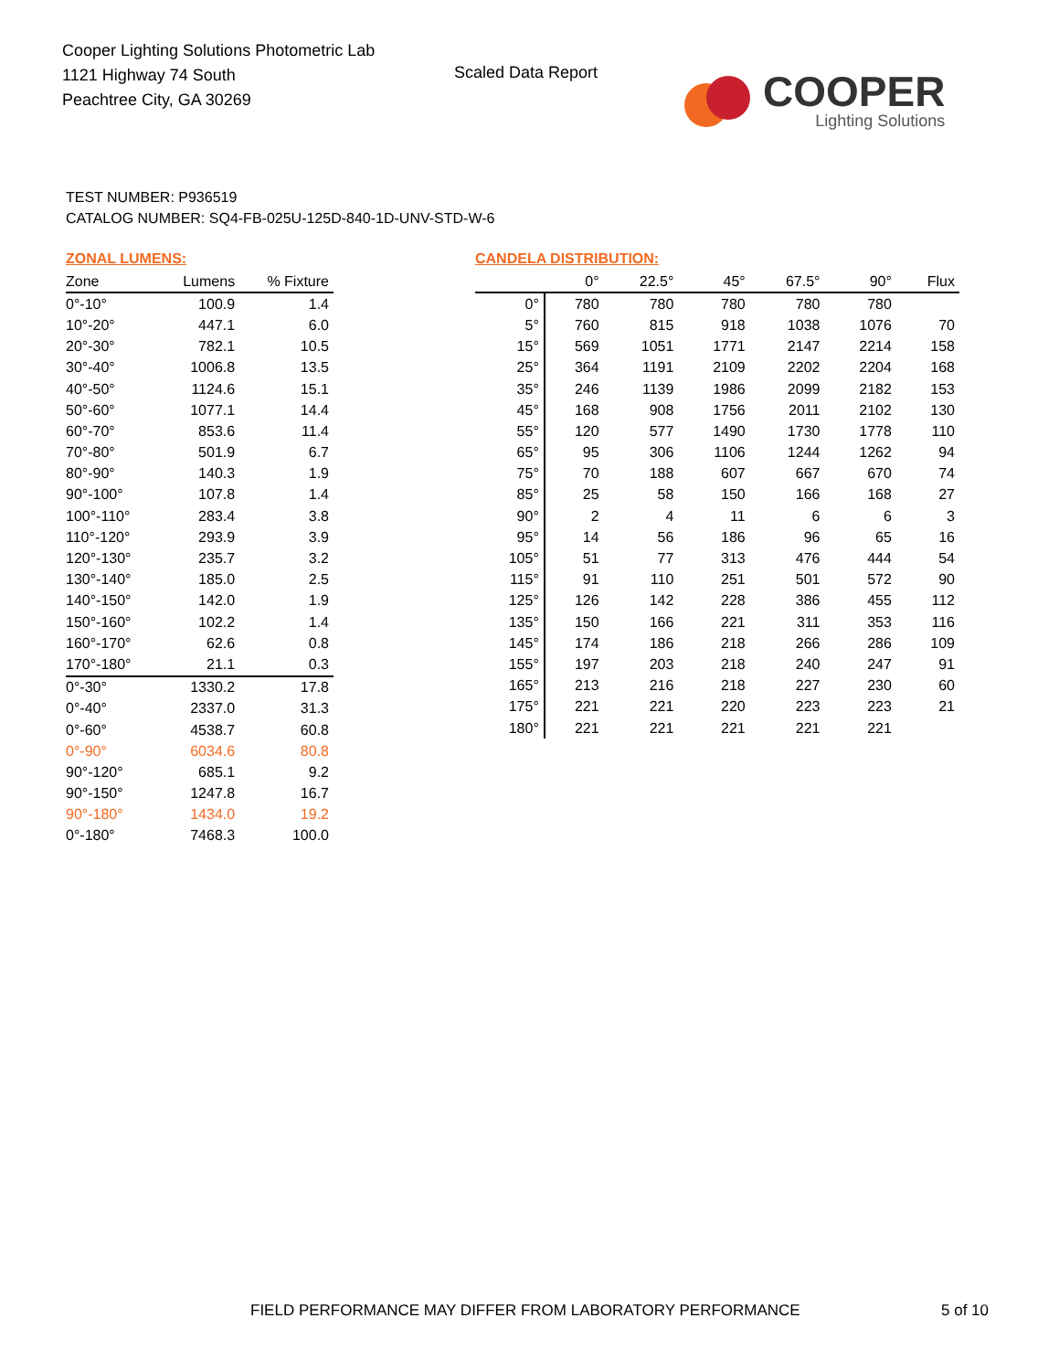Cooper Lighting Solutions Photometric Lab
1121 Highway 74 South
Peachtree City, GA 30269
Scaled Data Report
COOPER
Lighting Solutions
TEST NUMBER: P936519
CATALOG NUMBER: SQ4-FB-025U-125D-840-1D-UNV-STD-W-6
ZONAL LUMENS:
| Zone | Lumens | % Fixture |
| --- | --- | --- |
| 0°-10° | 100.9 | 1.4 |
| 10°-20° | 447.1 | 6.0 |
| 20°-30° | 782.1 | 10.5 |
| 30°-40° | 1006.8 | 13.5 |
| 40°-50° | 1124.6 | 15.1 |
| 50°-60° | 1077.1 | 14.4 |
| 60°-70° | 853.6 | 11.4 |
| 70°-80° | 501.9 | 6.7 |
| 80°-90° | 140.3 | 1.9 |
| 90°-100° | 107.8 | 1.4 |
| 100°-110° | 283.4 | 3.8 |
| 110°-120° | 293.9 | 3.9 |
| 120°-130° | 235.7 | 3.2 |
| 130°-140° | 185.0 | 2.5 |
| 140°-150° | 142.0 | 1.9 |
| 150°-160° | 102.2 | 1.4 |
| 160°-170° | 62.6 | 0.8 |
| 170°-180° | 21.1 | 0.3 |
| 0°-30° | 1330.2 | 17.8 |
| 0°-40° | 2337.0 | 31.3 |
| 0°-60° | 4538.7 | 60.8 |
| 0°-90° | 6034.6 | 80.8 |
| 90°-120° | 685.1 | 9.2 |
| 90°-150° | 1247.8 | 16.7 |
| 90°-180° | 1434.0 | 19.2 |
| 0°-180° | 7468.3 | 100.0 |
CANDELA DISTRIBUTION:
| | 0° | 22.5° | 45° | 67.5° | 90° | Flux |
| --- | --- | --- | --- | --- | --- | --- |
| 0° | 780 | 780 | 780 | 780 | 780 | |
| 5° | 760 | 815 | 918 | 1038 | 1076 | 70 |
| 15° | 569 | 1051 | 1771 | 2147 | 2214 | 158 |
| 25° | 364 | 1191 | 2109 | 2202 | 2204 | 168 |
| 35° | 246 | 1139 | 1986 | 2099 | 2182 | 153 |
| 45° | 168 | 908 | 1756 | 2011 | 2102 | 130 |
| 55° | 120 | 577 | 1490 | 1730 | 1778 | 110 |
| 65° | 95 | 306 | 1106 | 1244 | 1262 | 94 |
| 75° | 70 | 188 | 607 | 667 | 670 | 74 |
| 85° | 25 | 58 | 150 | 166 | 168 | 27 |
| 90° | 2 | 4 | 11 | 6 | 6 | 3 |
| 95° | 14 | 56 | 186 | 96 | 65 | 16 |
| 105° | 51 | 77 | 313 | 476 | 444 | 54 |
| 115° | 91 | 110 | 251 | 501 | 572 | 90 |
| 125° | 126 | 142 | 228 | 386 | 455 | 112 |
| 135° | 150 | 166 | 221 | 311 | 353 | 116 |
| 145° | 174 | 186 | 218 | 266 | 286 | 109 |
| 155° | 197 | 203 | 218 | 240 | 247 | 91 |
| 165° | 213 | 216 | 218 | 227 | 230 | 60 |
| 175° | 221 | 221 | 220 | 223 | 223 | 21 |
| 180° | 221 | 221 | 221 | 221 | 221 | |
FIELD PERFORMANCE MAY DIFFER FROM LABORATORY PERFORMANCE
5 of 10